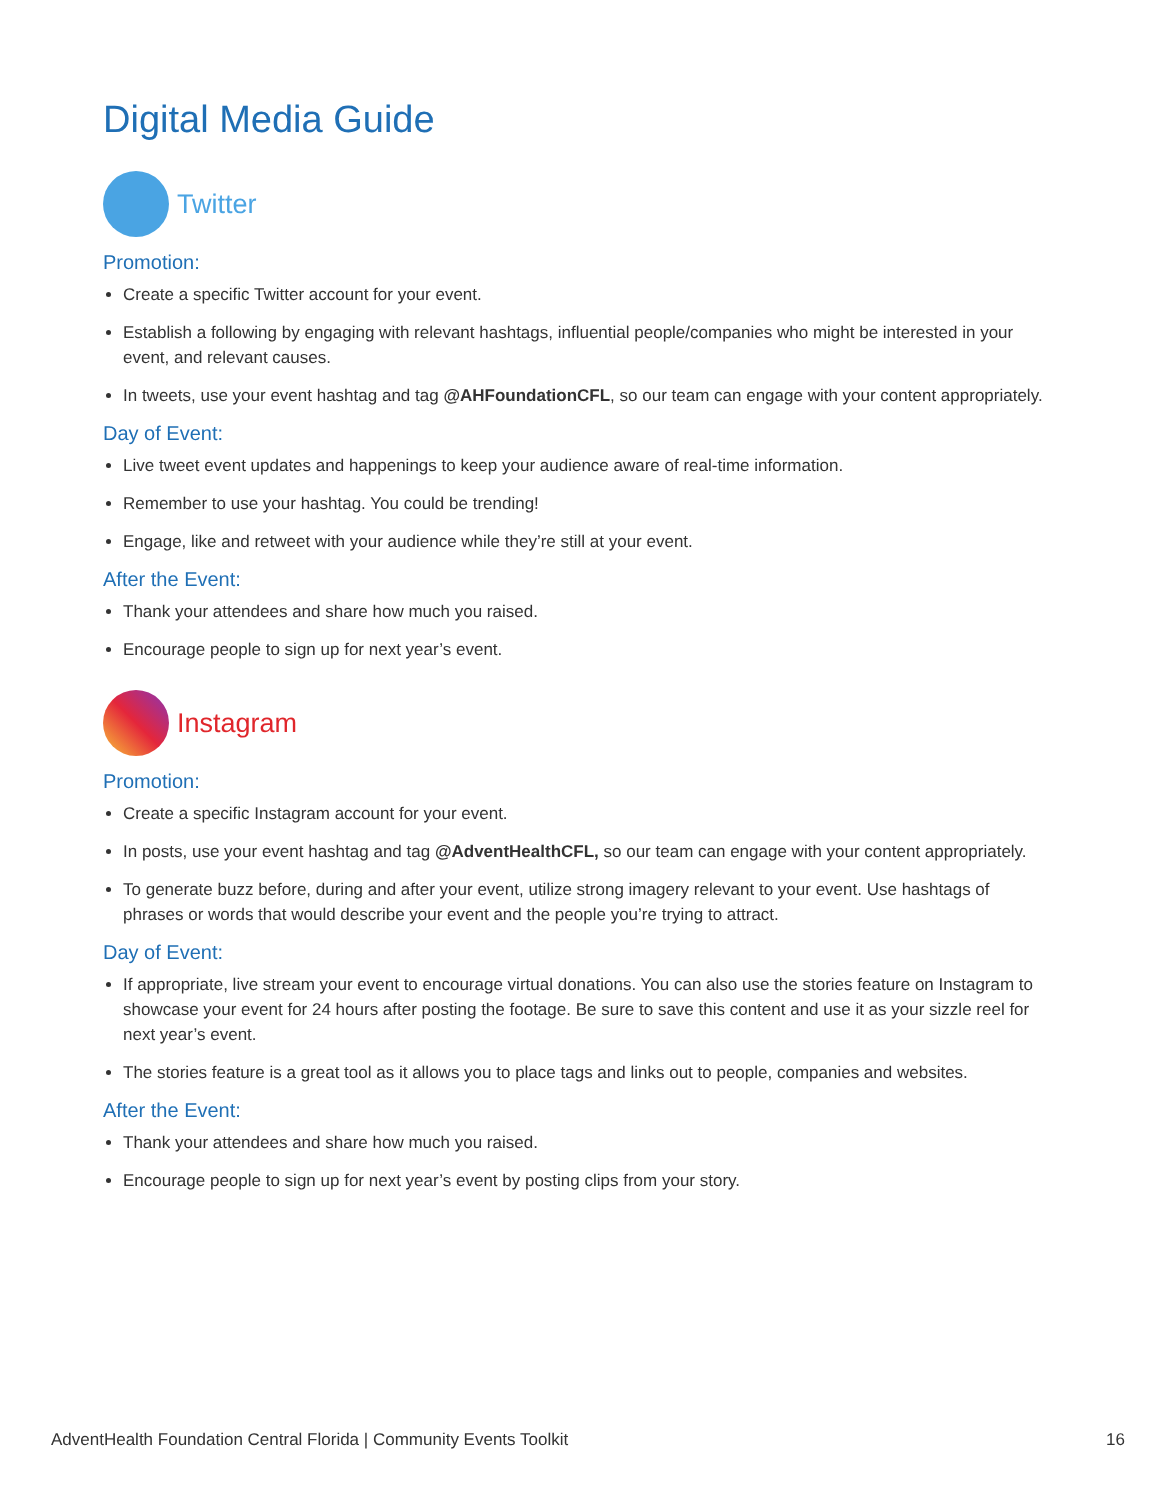Digital Media Guide
Twitter
Promotion:
Create a specific Twitter account for your event.
Establish a following by engaging with relevant hashtags, influential people/companies who might be interested in your event, and relevant causes.
In tweets, use your event hashtag and tag @AHFoundationCFL, so our team can engage with your content appropriately.
Day of Event:
Live tweet event updates and happenings to keep your audience aware of real-time information.
Remember to use your hashtag. You could be trending!
Engage, like and retweet with your audience while they’re still at your event.
After the Event:
Thank your attendees and share how much you raised.
Encourage people to sign up for next year’s event.
Instagram
Promotion:
Create a specific Instagram account for your event.
In posts, use your event hashtag and tag @AdventHealthCFL, so our team can engage with your content appropriately.
To generate buzz before, during and after your event, utilize strong imagery relevant to your event. Use hashtags of phrases or words that would describe your event and the people you’re trying to attract.
Day of Event:
If appropriate, live stream your event to encourage virtual donations. You can also use the stories feature on Instagram to showcase your event for 24 hours after posting the footage. Be sure to save this content and use it as your sizzle reel for next year’s event.
The stories feature is a great tool as it allows you to place tags and links out to people, companies and websites.
After the Event:
Thank your attendees and share how much you raised.
Encourage people to sign up for next year’s event by posting clips from your story.
AdventHealth Foundation Central Florida | Community Events Toolkit 16